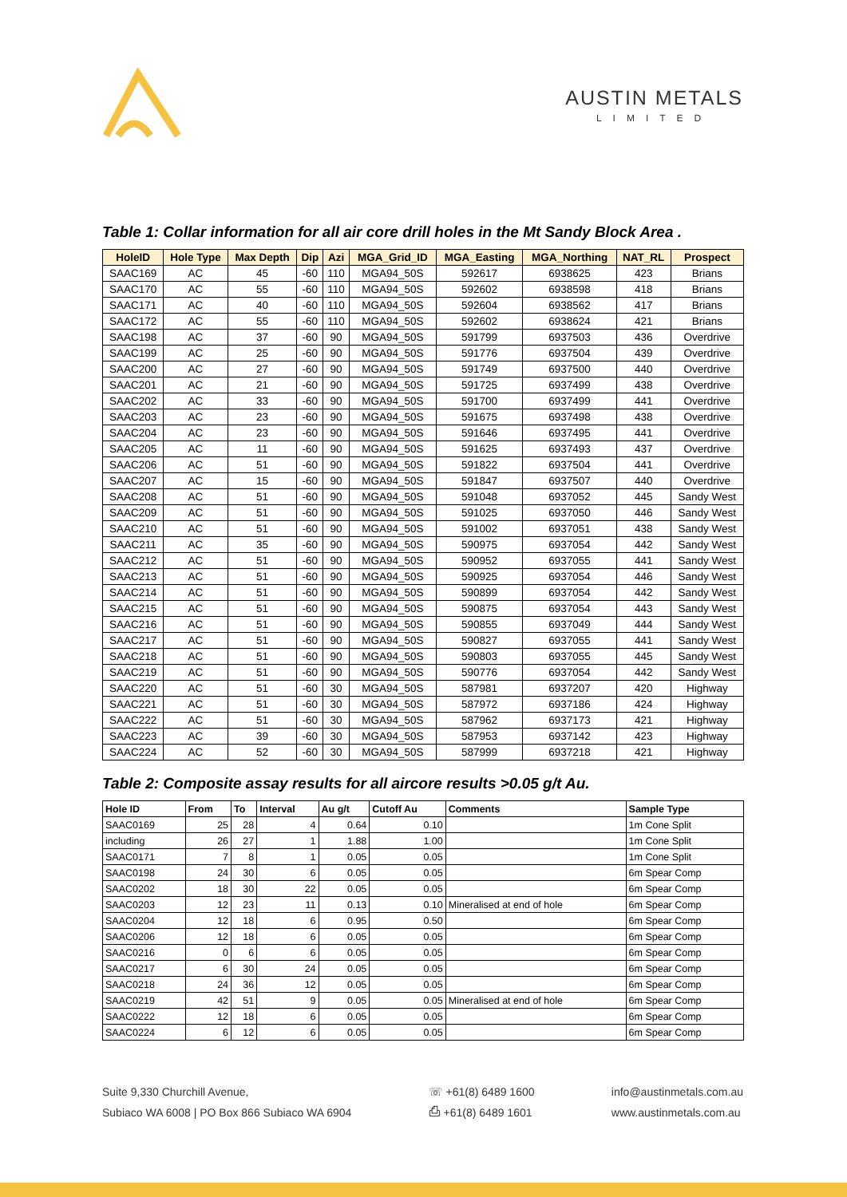AUSTIN METALS
LIMITED
Table 1: Collar information for all air core drill holes in the Mt Sandy Block Area .
| HoleID | Hole Type | Max Depth | Dip | Azi | MGA_Grid_ID | MGA_Easting | MGA_Northing | NAT_RL | Prospect |
| --- | --- | --- | --- | --- | --- | --- | --- | --- | --- |
| SAAC169 | AC | 45 | -60 | 110 | MGA94_50S | 592617 | 6938625 | 423 | Brians |
| SAAC170 | AC | 55 | -60 | 110 | MGA94_50S | 592602 | 6938598 | 418 | Brians |
| SAAC171 | AC | 40 | -60 | 110 | MGA94_50S | 592604 | 6938562 | 417 | Brians |
| SAAC172 | AC | 55 | -60 | 110 | MGA94_50S | 592602 | 6938624 | 421 | Brians |
| SAAC198 | AC | 37 | -60 | 90 | MGA94_50S | 591799 | 6937503 | 436 | Overdrive |
| SAAC199 | AC | 25 | -60 | 90 | MGA94_50S | 591776 | 6937504 | 439 | Overdrive |
| SAAC200 | AC | 27 | -60 | 90 | MGA94_50S | 591749 | 6937500 | 440 | Overdrive |
| SAAC201 | AC | 21 | -60 | 90 | MGA94_50S | 591725 | 6937499 | 438 | Overdrive |
| SAAC202 | AC | 33 | -60 | 90 | MGA94_50S | 591700 | 6937499 | 441 | Overdrive |
| SAAC203 | AC | 23 | -60 | 90 | MGA94_50S | 591675 | 6937498 | 438 | Overdrive |
| SAAC204 | AC | 23 | -60 | 90 | MGA94_50S | 591646 | 6937495 | 441 | Overdrive |
| SAAC205 | AC | 11 | -60 | 90 | MGA94_50S | 591625 | 6937493 | 437 | Overdrive |
| SAAC206 | AC | 51 | -60 | 90 | MGA94_50S | 591822 | 6937504 | 441 | Overdrive |
| SAAC207 | AC | 15 | -60 | 90 | MGA94_50S | 591847 | 6937507 | 440 | Overdrive |
| SAAC208 | AC | 51 | -60 | 90 | MGA94_50S | 591048 | 6937052 | 445 | Sandy West |
| SAAC209 | AC | 51 | -60 | 90 | MGA94_50S | 591025 | 6937050 | 446 | Sandy West |
| SAAC210 | AC | 51 | -60 | 90 | MGA94_50S | 591002 | 6937051 | 438 | Sandy West |
| SAAC211 | AC | 35 | -60 | 90 | MGA94_50S | 590975 | 6937054 | 442 | Sandy West |
| SAAC212 | AC | 51 | -60 | 90 | MGA94_50S | 590952 | 6937055 | 441 | Sandy West |
| SAAC213 | AC | 51 | -60 | 90 | MGA94_50S | 590925 | 6937054 | 446 | Sandy West |
| SAAC214 | AC | 51 | -60 | 90 | MGA94_50S | 590899 | 6937054 | 442 | Sandy West |
| SAAC215 | AC | 51 | -60 | 90 | MGA94_50S | 590875 | 6937054 | 443 | Sandy West |
| SAAC216 | AC | 51 | -60 | 90 | MGA94_50S | 590855 | 6937049 | 444 | Sandy West |
| SAAC217 | AC | 51 | -60 | 90 | MGA94_50S | 590827 | 6937055 | 441 | Sandy West |
| SAAC218 | AC | 51 | -60 | 90 | MGA94_50S | 590803 | 6937055 | 445 | Sandy West |
| SAAC219 | AC | 51 | -60 | 90 | MGA94_50S | 590776 | 6937054 | 442 | Sandy West |
| SAAC220 | AC | 51 | -60 | 30 | MGA94_50S | 587981 | 6937207 | 420 | Highway |
| SAAC221 | AC | 51 | -60 | 30 | MGA94_50S | 587972 | 6937186 | 424 | Highway |
| SAAC222 | AC | 51 | -60 | 30 | MGA94_50S | 587962 | 6937173 | 421 | Highway |
| SAAC223 | AC | 39 | -60 | 30 | MGA94_50S | 587953 | 6937142 | 423 | Highway |
| SAAC224 | AC | 52 | -60 | 30 | MGA94_50S | 587999 | 6937218 | 421 | Highway |
Table 2: Composite assay results for all aircore results >0.05 g/t Au.
| Hole ID | From | To | Interval | Au g/t | Cutoff Au | Comments | Sample Type |
| --- | --- | --- | --- | --- | --- | --- | --- |
| SAAC0169 | 25 | 28 | 4 | 0.64 | 0.10 | | 1m Cone Split |
| including | 26 | 27 | 1 | 1.88 | 1.00 | | 1m Cone Split |
| SAAC0171 | 7 | 8 | 1 | 0.05 | 0.05 | | 1m Cone Split |
| SAAC0198 | 24 | 30 | 6 | 0.05 | 0.05 | | 6m Spear Comp |
| SAAC0202 | 18 | 30 | 22 | 0.05 | 0.05 | | 6m Spear Comp |
| SAAC0203 | 12 | 23 | 11 | 0.13 | 0.10 | Mineralised at end of hole | 6m Spear Comp |
| SAAC0204 | 12 | 18 | 6 | 0.95 | 0.50 | | 6m Spear Comp |
| SAAC0206 | 12 | 18 | 6 | 0.05 | 0.05 | | 6m Spear Comp |
| SAAC0216 | 0 | 6 | 6 | 0.05 | 0.05 | | 6m Spear Comp |
| SAAC0217 | 6 | 30 | 24 | 0.05 | 0.05 | | 6m Spear Comp |
| SAAC0218 | 24 | 36 | 12 | 0.05 | 0.05 | | 6m Spear Comp |
| SAAC0219 | 42 | 51 | 9 | 0.05 | 0.05 | Mineralised at end of hole | 6m Spear Comp |
| SAAC0222 | 12 | 18 | 6 | 0.05 | 0.05 | | 6m Spear Comp |
| SAAC0224 | 6 | 12 | 6 | 0.05 | 0.05 | | 6m Spear Comp |
Suite 9,330 Churchill Avenue,
Subiaco WA 6008 | PO Box 866 Subiaco WA 6904
☏ +61(8) 6489 1600
⎙ +61(8) 6489 1601
info@austinmetals.com.au
www.austinmetals.com.au